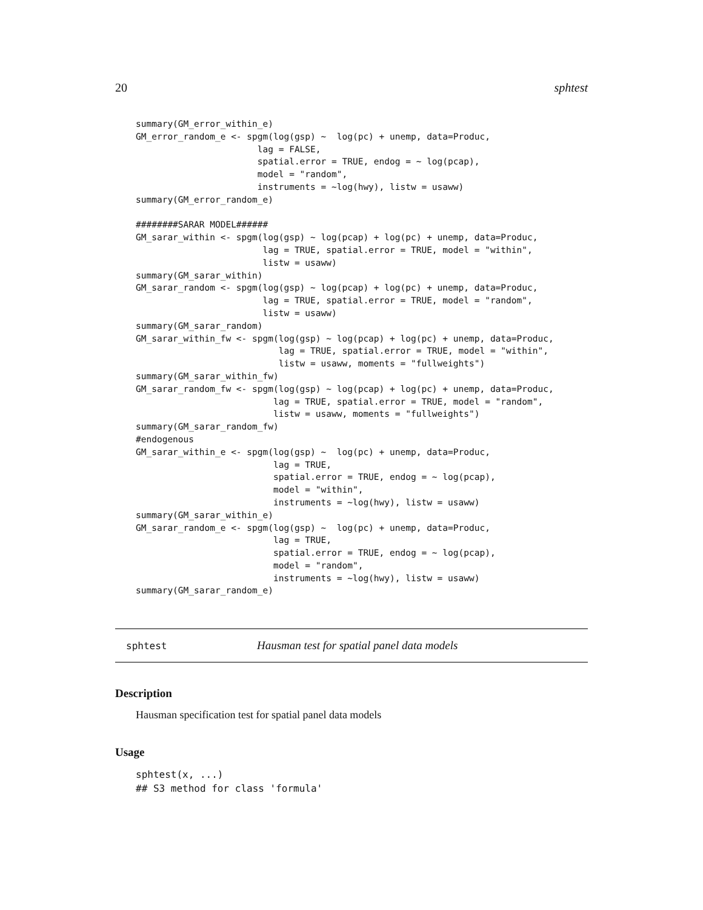20 sphtest
summary(GM_error_within_e)
GM_error_random_e <- spgm(log(gsp) ~  log(pc) + unemp, data=Produc,
                       lag = FALSE,
                       spatial.error = TRUE, endog = ~ log(pcap),
                       model = "random",
                       instruments = ~log(hwy), listw = usaww)
summary(GM_error_random_e)

########SARAR MODEL######
GM_sarar_within <- spgm(log(gsp) ~ log(pcap) + log(pc) + unemp, data=Produc,
                        lag = TRUE, spatial.error = TRUE, model = "within",
                        listw = usaww)
summary(GM_sarar_within)
GM_sarar_random <- spgm(log(gsp) ~ log(pcap) + log(pc) + unemp, data=Produc,
                        lag = TRUE, spatial.error = TRUE, model = "random",
                        listw = usaww)
summary(GM_sarar_random)
GM_sarar_within_fw <- spgm(log(gsp) ~ log(pcap) + log(pc) + unemp, data=Produc,
                           lag = TRUE, spatial.error = TRUE, model = "within",
                           listw = usaww, moments = "fullweights")
summary(GM_sarar_within_fw)
GM_sarar_random_fw <- spgm(log(gsp) ~ log(pcap) + log(pc) + unemp, data=Produc,
                          lag = TRUE, spatial.error = TRUE, model = "random",
                          listw = usaww, moments = "fullweights")
summary(GM_sarar_random_fw)
#endogenous
GM_sarar_within_e <- spgm(log(gsp) ~  log(pc) + unemp, data=Produc,
                          lag = TRUE,
                          spatial.error = TRUE, endog = ~ log(pcap),
                          model = "within",
                          instruments = ~log(hwy), listw = usaww)
summary(GM_sarar_within_e)
GM_sarar_random_e <- spgm(log(gsp) ~  log(pc) + unemp, data=Produc,
                          lag = TRUE,
                          spatial.error = TRUE, endog = ~ log(pcap),
                          model = "random",
                          instruments = ~log(hwy), listw = usaww)
summary(GM_sarar_random_e)
sphtest Hausman test for spatial panel data models
Description
Hausman specification test for spatial panel data models
Usage
sphtest(x, ...)
## S3 method for class 'formula'